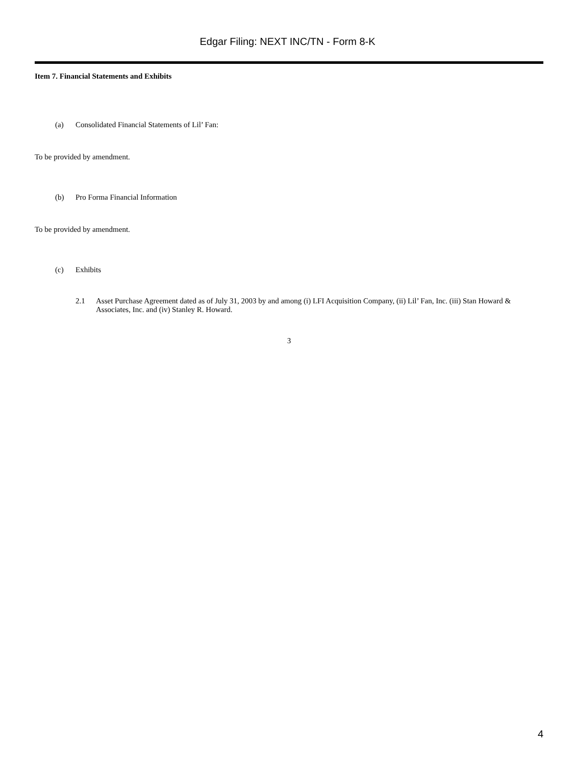Edgar Filing: NEXT INC/TN - Form 8-K
Item 7. Financial Statements and Exhibits
(a) Consolidated Financial Statements of Lil’ Fan:
To be provided by amendment.
(b) Pro Forma Financial Information
To be provided by amendment.
(c) Exhibits
2.1 Asset Purchase Agreement dated as of July 31, 2003 by and among (i) LFI Acquisition Company, (ii) Lil’ Fan, Inc. (iii) Stan Howard & Associates, Inc. and (iv) Stanley R. Howard.
3
4